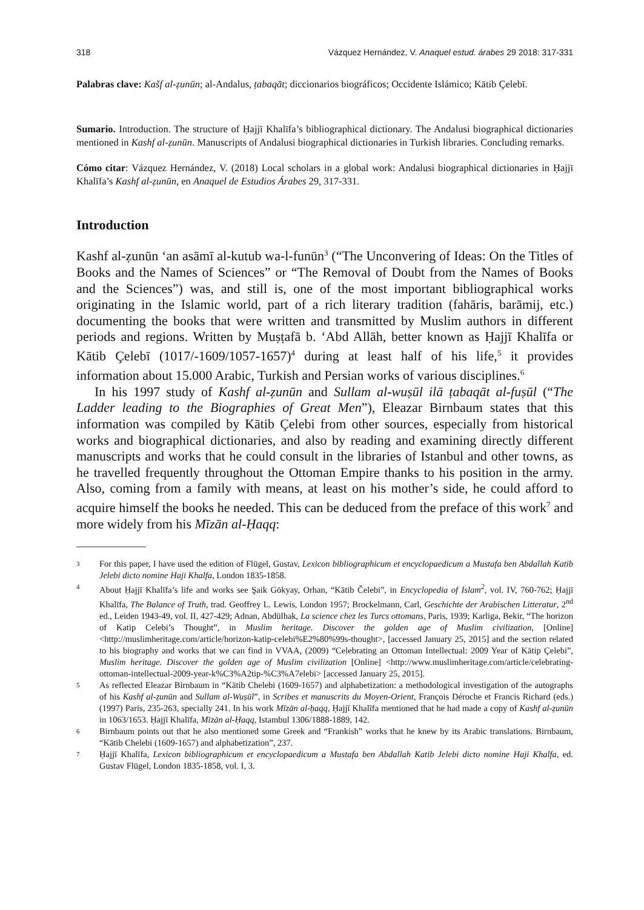318 Vázquez Hernández, V. Anaquel estud. árabes 29 2018: 317-331
Palabras clave: Kašf al-ẓunūn; al-Andalus, ṭabaqāt; diccionarios biográficos; Occidente Islámico; Kātib Çelebī.
Sumario. Introduction. The structure of Ḥajjī Khalīfa’s bibliographical dictionary. The Andalusi biographical dictionaries mentioned in Kashf al-ẓunūn. Manuscripts of Andalusi biographical dictionaries in Turkish libraries. Concluding remarks.
Cómo citar: Vázquez Hernández, V. (2018) Local scholars in a global work: Andalusi biographical dictionaries in Ḥajjī Khalīfa’s Kashf al-ẓunūn, en Anaquel de Estudios Árabes 29, 317-331.
Introduction
Kashf al-ẓunūn ‘an asāmī al-kutub wa-l-funūn<sup>3</sup> (“The Unconvering of Ideas: On the Titles of Books and the Names of Sciences” or “The Removal of Doubt from the Names of Books and the Sciences”) was, and still is, one of the most important bibliographical works originating in the Islamic world, part of a rich literary tradition (fahāris, barāmij, etc.) documenting the books that were written and transmitted by Muslim authors in different periods and regions. Written by Muṣṭafā b. ‘Abd Allāh, better known as Ḥajjī Khalīfa or Kātib Çelebī (1017/-1609/1057-1657)<sup>4</sup> during at least half of his life,<sup>5</sup> it provides information about 15.000 Arabic, Turkish and Persian works of various disciplines.<sup>6</sup>
In his 1997 study of Kashf al-ẓunūn and Sullam al-wuṣūl ilā ṭabaqāt al-fuṣūl (“The Ladder leading to the Biographies of Great Men”), Eleazar Birnbaum states that this information was compiled by Kātib Çelebi from other sources, especially from historical works and biographical dictionaries, and also by reading and examining directly different manuscripts and works that he could consult in the libraries of Istanbul and other towns, as he travelled frequently throughout the Ottoman Empire thanks to his position in the army. Also, coming from a family with means, at least on his mother’s side, he could afford to acquire himself the books he needed. This can be deduced from the preface of this work<sup>7</sup> and more widely from his Mīzān al-Ḥaqq:
3
For this paper, I have used the edition of Flügel, Gustav, Lexicon bibliographicum et encyclopaedicum a Mustafa ben Abdallah Katib Jelebi dicto nomine Haji Khalfa, London 1835-1858.
4
About Ḥajjī Khalīfa’s life and works see Şaik Gökyay, Orhan, “Kātib Čelebi”, in Encyclopedia of Islam<sup>2</sup>, vol. IV, 760-762; Ḥajjī Khalīfa, The Balance of Truth, trad. Geoffrey L. Lewis, London 1957; Brockelmann, Carl, Geschichte der Arabischen Litteratur, 2<sup>nd</sup> ed., Leiden 1943-49, vol. II, 427-429; Adnan, Abdülhak, La science chez les Turcs ottomans, Paris, 1939; Karliga, Bekir, “The horizon of Katip Celebi’s Thought”, in Muslim heritage. Discover the golden age of Muslim civilization, [Online] <http://muslimheritage.com/article/horizon-katip-celebi%E2%80%99s-thought>, [accessed January 25, 2015] and the section related to his biography and works that we can find in VVAA, (2009) “Celebrating an Ottoman Intellectual: 2009 Year of Kātip Çelebi”, Muslim heritage. Discover the golden age of Muslim civilization [Online] <http://www.muslimheritage.com/article/celebrating-ottoman-intellectual-2009-year-k%C3%A2tip-%C3%A7elebi> [accessed January 25, 2015].
5
As reflected Eleazar Birnbaum in “Kātib Chelebi (1609-1657) and alphabetization: a methodological investigation of the autographs of his Kashf al-ẓunūn and Sullam al-Wuṣūl”, in Scribes et manuscrits du Moyen-Orient, François Déroche et Francis Richard (eds.) (1997) Paris, 235-263, specially 241. In his work Mīzān al-ḥaqq, Ḥajjī Khalīfa mentioned that he had made a copy of Kashf al-ẓunūn in 1063/1653. Ḥajjī Khalīfa, Mīzān al-Ḥaqq, Istambul 1306/1888-1889, 142.
6
Birnbaum points out that he also mentioned some Greek and “Frankish” works that he knew by its Arabic translations. Birnbaum, “Kātib Chelebi (1609-1657) and alphabetization”, 237.
7
Ḥajjī Khalīfa, Lexicon bibliographicum et encyclopaedicum a Mustafa ben Abdallah Katib Jelebi dicto nomine Haji Khalfa, ed. Gustav Flügel, London 1835-1858, vol. I, 3.